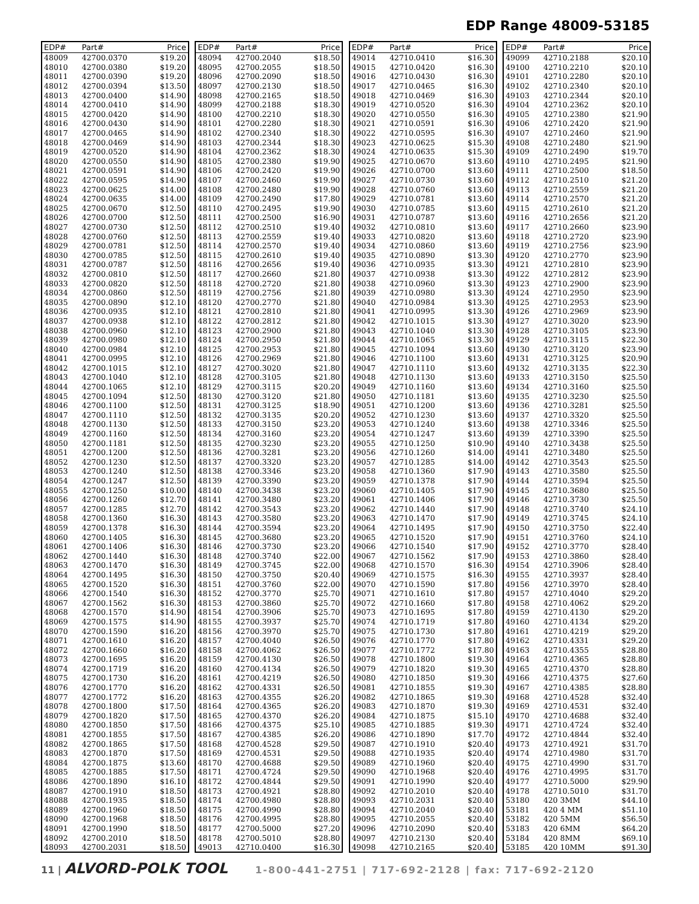EDP Range 48009-53185
| EDP# | Part# | Price |
| --- | --- | --- |
| 48009 | 42700.0370 | $19.20 |
| 48010 | 42700.0380 | $19.20 |
| 48011 | 42700.0390 | $19.20 |
| 48012 | 42700.0394 | $13.50 |
| 48013 | 42700.0400 | $14.90 |
| 48014 | 42700.0410 | $14.90 |
| 48015 | 42700.0420 | $14.90 |
| 48016 | 42700.0430 | $14.90 |
| 48017 | 42700.0465 | $14.90 |
| 48018 | 42700.0469 | $14.90 |
| 48019 | 42700.0520 | $14.90 |
| 48020 | 42700.0550 | $14.90 |
| 48021 | 42700.0591 | $14.90 |
| 48022 | 42700.0595 | $14.90 |
| 48023 | 42700.0625 | $14.00 |
| 48024 | 42700.0635 | $14.00 |
| 48025 | 42700.0670 | $12.50 |
| 48026 | 42700.0700 | $12.50 |
| 48027 | 42700.0730 | $12.50 |
| 48028 | 42700.0760 | $12.50 |
| 48029 | 42700.0781 | $12.50 |
| 48030 | 42700.0785 | $12.50 |
| 48031 | 42700.0787 | $12.50 |
| 48032 | 42700.0810 | $12.50 |
| 48033 | 42700.0820 | $12.50 |
| 48034 | 42700.0860 | $12.50 |
| 48035 | 42700.0890 | $12.10 |
| 48036 | 42700.0935 | $12.10 |
| 48037 | 42700.0938 | $12.10 |
| 48038 | 42700.0960 | $12.10 |
| 48039 | 42700.0980 | $12.10 |
| 48040 | 42700.0984 | $12.10 |
| 48041 | 42700.0995 | $12.10 |
| 48042 | 42700.1015 | $12.10 |
| 48043 | 42700.1040 | $12.10 |
| 48044 | 42700.1065 | $12.10 |
| 48045 | 42700.1094 | $12.50 |
| 48046 | 42700.1100 | $12.50 |
| 48047 | 42700.1110 | $12.50 |
| 48048 | 42700.1130 | $12.50 |
| 48049 | 42700.1160 | $12.50 |
| 48050 | 42700.1181 | $12.50 |
| 48051 | 42700.1200 | $12.50 |
| 48052 | 42700.1230 | $12.50 |
| 48053 | 42700.1240 | $12.50 |
| 48054 | 42700.1247 | $12.50 |
| 48055 | 42700.1250 | $10.00 |
| 48056 | 42700.1260 | $12.70 |
| 48057 | 42700.1285 | $12.70 |
| 48058 | 42700.1360 | $16.30 |
| 48059 | 42700.1378 | $16.30 |
| 48060 | 42700.1405 | $16.30 |
| 48061 | 42700.1406 | $16.30 |
| 48062 | 42700.1440 | $16.30 |
| 48063 | 42700.1470 | $16.30 |
| 48064 | 42700.1495 | $16.30 |
| 48065 | 42700.1520 | $16.30 |
| 48066 | 42700.1540 | $16.30 |
| 48067 | 42700.1562 | $16.30 |
| 48068 | 42700.1570 | $14.90 |
| 48069 | 42700.1575 | $14.90 |
| 48070 | 42700.1590 | $16.20 |
| 48071 | 42700.1610 | $16.20 |
| 48072 | 42700.1660 | $16.20 |
| 48073 | 42700.1695 | $16.20 |
| 48074 | 42700.1719 | $16.20 |
| 48075 | 42700.1730 | $16.20 |
| 48076 | 42700.1770 | $16.20 |
| 48077 | 42700.1772 | $16.20 |
| 48078 | 42700.1800 | $17.50 |
| 48079 | 42700.1820 | $17.50 |
| 48080 | 42700.1850 | $17.50 |
| 48081 | 42700.1855 | $17.50 |
| 48082 | 42700.1865 | $17.50 |
| 48083 | 42700.1870 | $17.50 |
| 48084 | 42700.1875 | $13.60 |
| 48085 | 42700.1885 | $17.50 |
| 48086 | 42700.1890 | $16.10 |
| 48087 | 42700.1910 | $18.50 |
| 48088 | 42700.1935 | $18.50 |
| 48089 | 42700.1960 | $18.50 |
| 48090 | 42700.1968 | $18.50 |
| 48091 | 42700.1990 | $18.50 |
| 48092 | 42700.2010 | $18.50 |
| 48093 | 42700.2031 | $18.50 |
| EDP# | Part# | Price |
| --- | --- | --- |
| 48094 | 42700.2040 | $18.50 |
| 48095 | 42700.2055 | $18.50 |
| 48096 | 42700.2090 | $18.50 |
| 48097 | 42700.2130 | $18.50 |
| 48098 | 42700.2165 | $18.50 |
| 48099 | 42700.2188 | $18.30 |
| 48100 | 42700.2210 | $18.30 |
| 48101 | 42700.2280 | $18.30 |
| 48102 | 42700.2340 | $18.30 |
| 48103 | 42700.2344 | $18.30 |
| 48104 | 42700.2362 | $18.30 |
| 48105 | 42700.2380 | $19.90 |
| 48106 | 42700.2420 | $19.90 |
| 48107 | 42700.2460 | $19.90 |
| 48108 | 42700.2480 | $19.90 |
| 48109 | 42700.2490 | $17.80 |
| 48110 | 42700.2495 | $19.90 |
| 48111 | 42700.2500 | $16.90 |
| 48112 | 42700.2510 | $19.40 |
| 48113 | 42700.2559 | $19.40 |
| 48114 | 42700.2570 | $19.40 |
| 48115 | 42700.2610 | $19.40 |
| 48116 | 42700.2656 | $19.40 |
| 48117 | 42700.2660 | $21.80 |
| 48118 | 42700.2720 | $21.80 |
| 48119 | 42700.2756 | $21.80 |
| 48120 | 42700.2770 | $21.80 |
| 48121 | 42700.2810 | $21.80 |
| 48122 | 42700.2812 | $21.80 |
| 48123 | 42700.2900 | $21.80 |
| 48124 | 42700.2950 | $21.80 |
| 48125 | 42700.2953 | $21.80 |
| 48126 | 42700.2969 | $21.80 |
| 48127 | 42700.3020 | $21.80 |
| 48128 | 42700.3105 | $21.80 |
| 48129 | 42700.3115 | $20.20 |
| 48130 | 42700.3120 | $21.80 |
| 48131 | 42700.3125 | $18.90 |
| 48132 | 42700.3135 | $20.20 |
| 48133 | 42700.3150 | $23.20 |
| 48134 | 42700.3160 | $23.20 |
| 48135 | 42700.3230 | $23.20 |
| 48136 | 42700.3281 | $23.20 |
| 48137 | 42700.3320 | $23.20 |
| 48138 | 42700.3346 | $23.20 |
| 48139 | 42700.3390 | $23.20 |
| 48140 | 42700.3438 | $23.20 |
| 48141 | 42700.3480 | $23.20 |
| 48142 | 42700.3543 | $23.20 |
| 48143 | 42700.3580 | $23.20 |
| 48144 | 42700.3594 | $23.20 |
| 48145 | 42700.3680 | $23.20 |
| 48146 | 42700.3730 | $23.20 |
| 48148 | 42700.3740 | $22.00 |
| 48149 | 42700.3745 | $22.00 |
| 48150 | 42700.3750 | $20.40 |
| 48151 | 42700.3760 | $22.00 |
| 48152 | 42700.3770 | $25.70 |
| 48153 | 42700.3860 | $25.70 |
| 48154 | 42700.3906 | $25.70 |
| 48155 | 42700.3937 | $25.70 |
| 48156 | 42700.3970 | $25.70 |
| 48157 | 42700.4040 | $26.50 |
| 48158 | 42700.4062 | $26.50 |
| 48159 | 42700.4130 | $26.50 |
| 48160 | 42700.4134 | $26.50 |
| 48161 | 42700.4219 | $26.50 |
| 48162 | 42700.4331 | $26.50 |
| 48163 | 42700.4355 | $26.20 |
| 48164 | 42700.4365 | $26.20 |
| 48165 | 42700.4370 | $26.20 |
| 48166 | 42700.4375 | $25.10 |
| 48167 | 42700.4385 | $26.20 |
| 48168 | 42700.4528 | $29.50 |
| 48169 | 42700.4531 | $29.50 |
| 48170 | 42700.4688 | $29.50 |
| 48171 | 42700.4724 | $29.50 |
| 48172 | 42700.4844 | $29.50 |
| 48173 | 42700.4921 | $28.80 |
| 48174 | 42700.4980 | $28.80 |
| 48175 | 42700.4990 | $28.80 |
| 48176 | 42700.4995 | $28.80 |
| 48177 | 42700.5000 | $27.20 |
| 48178 | 42700.5010 | $28.80 |
| 49013 | 42710.0400 | $16.30 |
| EDP# | Part# | Price |
| --- | --- | --- |
| 49014 | 42710.0410 | $16.30 |
| 49015 | 42710.0420 | $16.30 |
| 49016 | 42710.0430 | $16.30 |
| 49017 | 42710.0465 | $16.30 |
| 49018 | 42710.0469 | $16.30 |
| 49019 | 42710.0520 | $16.30 |
| 49020 | 42710.0550 | $16.30 |
| 49021 | 42710.0591 | $16.30 |
| 49022 | 42710.0595 | $16.30 |
| 49023 | 42710.0625 | $15.30 |
| 49024 | 42710.0635 | $15.30 |
| 49025 | 42710.0670 | $13.60 |
| 49026 | 42710.0700 | $13.60 |
| 49027 | 42710.0730 | $13.60 |
| 49028 | 42710.0760 | $13.60 |
| 49029 | 42710.0781 | $13.60 |
| 49030 | 42710.0785 | $13.60 |
| 49031 | 42710.0787 | $13.60 |
| 49032 | 42710.0810 | $13.60 |
| 49033 | 42710.0820 | $13.60 |
| 49034 | 42710.0860 | $13.60 |
| 49035 | 42710.0890 | $13.30 |
| 49036 | 42710.0935 | $13.30 |
| 49037 | 42710.0938 | $13.30 |
| 49038 | 42710.0960 | $13.30 |
| 49039 | 42710.0980 | $13.30 |
| 49040 | 42710.0984 | $13.30 |
| 49041 | 42710.0995 | $13.30 |
| 49042 | 42710.1015 | $13.30 |
| 49043 | 42710.1040 | $13.30 |
| 49044 | 42710.1065 | $13.30 |
| 49045 | 42710.1094 | $13.60 |
| 49046 | 42710.1100 | $13.60 |
| 49047 | 42710.1110 | $13.60 |
| 49048 | 42710.1130 | $13.60 |
| 49049 | 42710.1160 | $13.60 |
| 49050 | 42710.1181 | $13.60 |
| 49051 | 42710.1200 | $13.60 |
| 49052 | 42710.1230 | $13.60 |
| 49053 | 42710.1240 | $13.60 |
| 49054 | 42710.1247 | $13.60 |
| 49055 | 42710.1250 | $10.90 |
| 49056 | 42710.1260 | $14.00 |
| 49057 | 42710.1285 | $14.00 |
| 49058 | 42710.1360 | $17.90 |
| 49059 | 42710.1378 | $17.90 |
| 49060 | 42710.1405 | $17.90 |
| 49061 | 42710.1406 | $17.90 |
| 49062 | 42710.1440 | $17.90 |
| 49063 | 42710.1470 | $17.90 |
| 49064 | 42710.1495 | $17.90 |
| 49065 | 42710.1520 | $17.90 |
| 49066 | 42710.1540 | $17.90 |
| 49067 | 42710.1562 | $17.90 |
| 49068 | 42710.1570 | $16.30 |
| 49069 | 42710.1575 | $16.30 |
| 49070 | 42710.1590 | $17.80 |
| 49071 | 42710.1610 | $17.80 |
| 49072 | 42710.1660 | $17.80 |
| 49073 | 42710.1695 | $17.80 |
| 49074 | 42710.1719 | $17.80 |
| 49075 | 42710.1730 | $17.80 |
| 49076 | 42710.1770 | $17.80 |
| 49077 | 42710.1772 | $17.80 |
| 49078 | 42710.1800 | $19.30 |
| 49079 | 42710.1820 | $19.30 |
| 49080 | 42710.1850 | $19.30 |
| 49081 | 42710.1855 | $19.30 |
| 49082 | 42710.1865 | $19.30 |
| 49083 | 42710.1870 | $19.30 |
| 49084 | 42710.1875 | $15.10 |
| 49085 | 42710.1885 | $19.30 |
| 49086 | 42710.1890 | $17.70 |
| 49087 | 42710.1910 | $20.40 |
| 49088 | 42710.1935 | $20.40 |
| 49089 | 42710.1960 | $20.40 |
| 49090 | 42710.1968 | $20.40 |
| 49091 | 42710.1990 | $20.40 |
| 49092 | 42710.2010 | $20.40 |
| 49093 | 42710.2031 | $20.40 |
| 49094 | 42710.2040 | $20.40 |
| 49095 | 42710.2055 | $20.40 |
| 49096 | 42710.2090 | $20.40 |
| 49097 | 42710.2130 | $20.40 |
| 49098 | 42710.2165 | $20.40 |
| EDP# | Part# | Price |
| --- | --- | --- |
| 49099 | 42710.2188 | $20.10 |
| 49100 | 42710.2210 | $20.10 |
| 49101 | 42710.2280 | $20.10 |
| 49102 | 42710.2340 | $20.10 |
| 49103 | 42710.2344 | $20.10 |
| 49104 | 42710.2362 | $20.10 |
| 49105 | 42710.2380 | $21.90 |
| 49106 | 42710.2420 | $21.90 |
| 49107 | 42710.2460 | $21.90 |
| 49108 | 42710.2480 | $21.90 |
| 49109 | 42710.2490 | $19.70 |
| 49110 | 42710.2495 | $21.90 |
| 49111 | 42710.2500 | $18.50 |
| 49112 | 42710.2510 | $21.20 |
| 49113 | 42710.2559 | $21.20 |
| 49114 | 42710.2570 | $21.20 |
| 49115 | 42710.2610 | $21.20 |
| 49116 | 42710.2656 | $21.20 |
| 49117 | 42710.2660 | $23.90 |
| 49118 | 42710.2720 | $23.90 |
| 49119 | 42710.2756 | $23.90 |
| 49120 | 42710.2770 | $23.90 |
| 49121 | 42710.2810 | $23.90 |
| 49122 | 42710.2812 | $23.90 |
| 49123 | 42710.2900 | $23.90 |
| 49124 | 42710.2950 | $23.90 |
| 49125 | 42710.2953 | $23.90 |
| 49126 | 42710.2969 | $23.90 |
| 49127 | 42710.3020 | $23.90 |
| 49128 | 42710.3105 | $23.90 |
| 49129 | 42710.3115 | $22.30 |
| 49130 | 42710.3120 | $23.90 |
| 49131 | 42710.3125 | $20.90 |
| 49132 | 42710.3135 | $22.30 |
| 49133 | 42710.3150 | $25.50 |
| 49134 | 42710.3160 | $25.50 |
| 49135 | 42710.3230 | $25.50 |
| 49136 | 42710.3281 | $25.50 |
| 49137 | 42710.3320 | $25.50 |
| 49138 | 42710.3346 | $25.50 |
| 49139 | 42710.3390 | $25.50 |
| 49140 | 42710.3438 | $25.50 |
| 49141 | 42710.3480 | $25.50 |
| 49142 | 42710.3543 | $25.50 |
| 49143 | 42710.3580 | $25.50 |
| 49144 | 42710.3594 | $25.50 |
| 49145 | 42710.3680 | $25.50 |
| 49146 | 42710.3730 | $25.50 |
| 49148 | 42710.3740 | $24.10 |
| 49149 | 42710.3745 | $24.10 |
| 49150 | 42710.3750 | $22.40 |
| 49151 | 42710.3760 | $24.10 |
| 49152 | 42710.3770 | $28.40 |
| 49153 | 42710.3860 | $28.40 |
| 49154 | 42710.3906 | $28.40 |
| 49155 | 42710.3937 | $28.40 |
| 49156 | 42710.3970 | $28.40 |
| 49157 | 42710.4040 | $29.20 |
| 49158 | 42710.4062 | $29.20 |
| 49159 | 42710.4130 | $29.20 |
| 49160 | 42710.4134 | $29.20 |
| 49161 | 42710.4219 | $29.20 |
| 49162 | 42710.4331 | $29.20 |
| 49163 | 42710.4355 | $28.80 |
| 49164 | 42710.4365 | $28.80 |
| 49165 | 42710.4370 | $28.80 |
| 49166 | 42710.4375 | $27.60 |
| 49167 | 42710.4385 | $28.80 |
| 49168 | 42710.4528 | $32.40 |
| 49169 | 42710.4531 | $32.40 |
| 49170 | 42710.4688 | $32.40 |
| 49171 | 42710.4724 | $32.40 |
| 49172 | 42710.4844 | $32.40 |
| 49173 | 42710.4921 | $31.70 |
| 49174 | 42710.4980 | $31.70 |
| 49175 | 42710.4990 | $31.70 |
| 49176 | 42710.4995 | $31.70 |
| 49177 | 42710.5000 | $29.90 |
| 49178 | 42710.5010 | $31.70 |
| 53180 | 420 3MM | $44.10 |
| 53181 | 420 4 MM | $51.10 |
| 53182 | 420 5MM | $56.50 |
| 53183 | 420 6MM | $64.20 |
| 53184 | 420 8MM | $69.10 |
| 53185 | 420 10MM | $91.30 |
11 | ALVORD-POLK TOOL 1-800-441-2751 | 717-692-2128 | fax: 717-692-2120